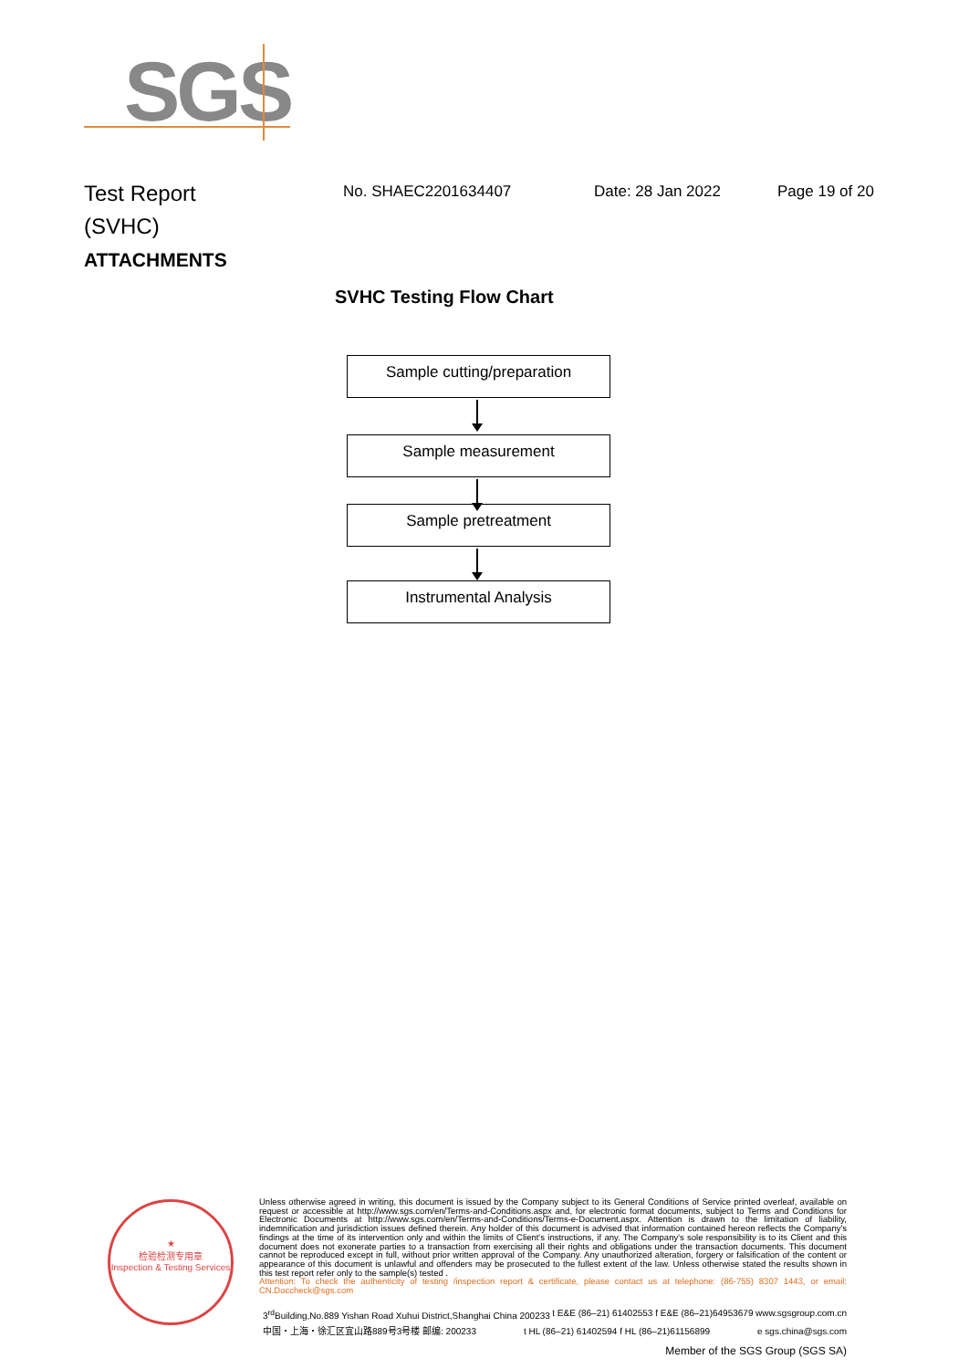SGS
Test Report
(SVHC)
ATTACHMENTS
No. SHAEC2201634407 Date: 28 Jan 2022 Page 19 of 20
SVHC Testing Flow Chart
Sample cutting/preparation
Sample measurement
Sample pretreatment
Instrumental Analysis
★
检验检测专用章
Inspection & Testing Services
Unless otherwise agreed in writing, this document is issued by the Company subject to its General Conditions of Service printed overleaf, available on request or accessible at http://www.sgs.com/en/Terms-and-Conditions.aspx and, for electronic format documents, subject to Terms and Conditions for Electronic Documents at http://www.sgs.com/en/Terms-and-Conditions/Terms-e-Document.aspx. Attention is drawn to the limitation of liability, indemnification and jurisdiction issues defined therein. Any holder of this document is advised that information contained hereon reflects the Company's findings at the time of its intervention only and within the limits of Client's instructions, if any. The Company's sole responsibility is to its Client and this document does not exonerate parties to a transaction from exercising all their rights and obligations under the transaction documents. This document cannot be reproduced except in full, without prior written approval of the Company. Any unauthorized alteration, forgery or falsification of the content or appearance of this document is unlawful and offenders may be prosecuted to the fullest extent of the law. Unless otherwise stated the results shown in this test report refer only to the sample(s) tested .
Attention: To check the authenticity of testing /inspection report & certificate, please contact us at telephone: (86-755) 8307 1443, or email: CN.Doccheck@sgs.com
3<sup>rd</sup>Building,No.889 Yishan Road Xuhui District,Shanghai China 200233 t E&E (86–21) 61402553 f E&E (86–21)64953679 www.sgsgroup.com.cn
中国・上海・徐汇区宜山路889号3号楼 邮编: 200233 t HL (86–21) 61402594 f HL (86–21)61156899 e sgs.china@sgs.com
Member of the SGS Group (SGS SA)